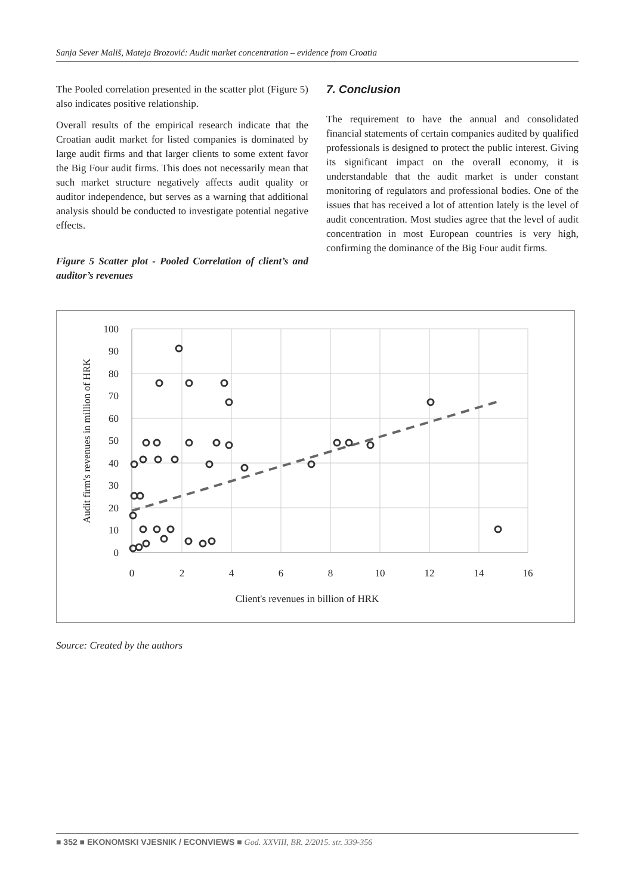Sanja Sever Mališ, Mateja Brozović: Audit market concentration – evidence from Croatia
The Pooled correlation presented in the scatter plot (Figure 5) also indicates positive relationship.
Overall results of the empirical research indicate that the Croatian audit market for listed companies is dominated by large audit firms and that larger clients to some extent favor the Big Four audit firms. This does not necessarily mean that such market structure negatively affects audit quality or auditor independence, but serves as a warning that additional analysis should be conducted to investigate potential negative effects.
Figure 5 Scatter plot - Pooled Correlation of client’s and auditor’s revenues
7. Conclusion
The requirement to have the annual and consolidated financial statements of certain companies audited by qualified professionals is designed to protect the public interest. Giving its significant impact on the overall economy, it is understandable that the audit market is under constant monitoring of regulators and professional bodies. One of the issues that has received a lot of attention lately is the level of audit concentration. Most studies agree that the level of audit concentration in most European countries is very high, confirming the dominance of the Big Four audit firms.
100
90
80
70
60
50
40
30
20
10
0
0
2
4
6
8
10
12
14
16
Client's revenues in billion of HRK
Audit firm's revenues in million of HRK
Source: Created by the authors
■ 352 ■ EKONOMSKI VJESNIK / ECONVIEWS ■ God. XXVIII, BR. 2/2015. str. 339-356